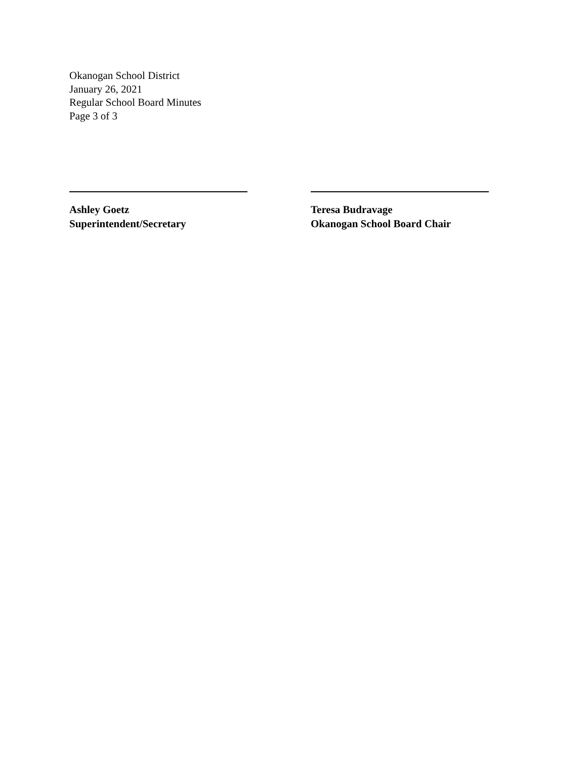Okanogan School District
January 26, 2021
Regular School Board Minutes
Page 3 of 3
Ashley Goetz
Superintendent/Secretary
Teresa Budravage
Okanogan School Board Chair